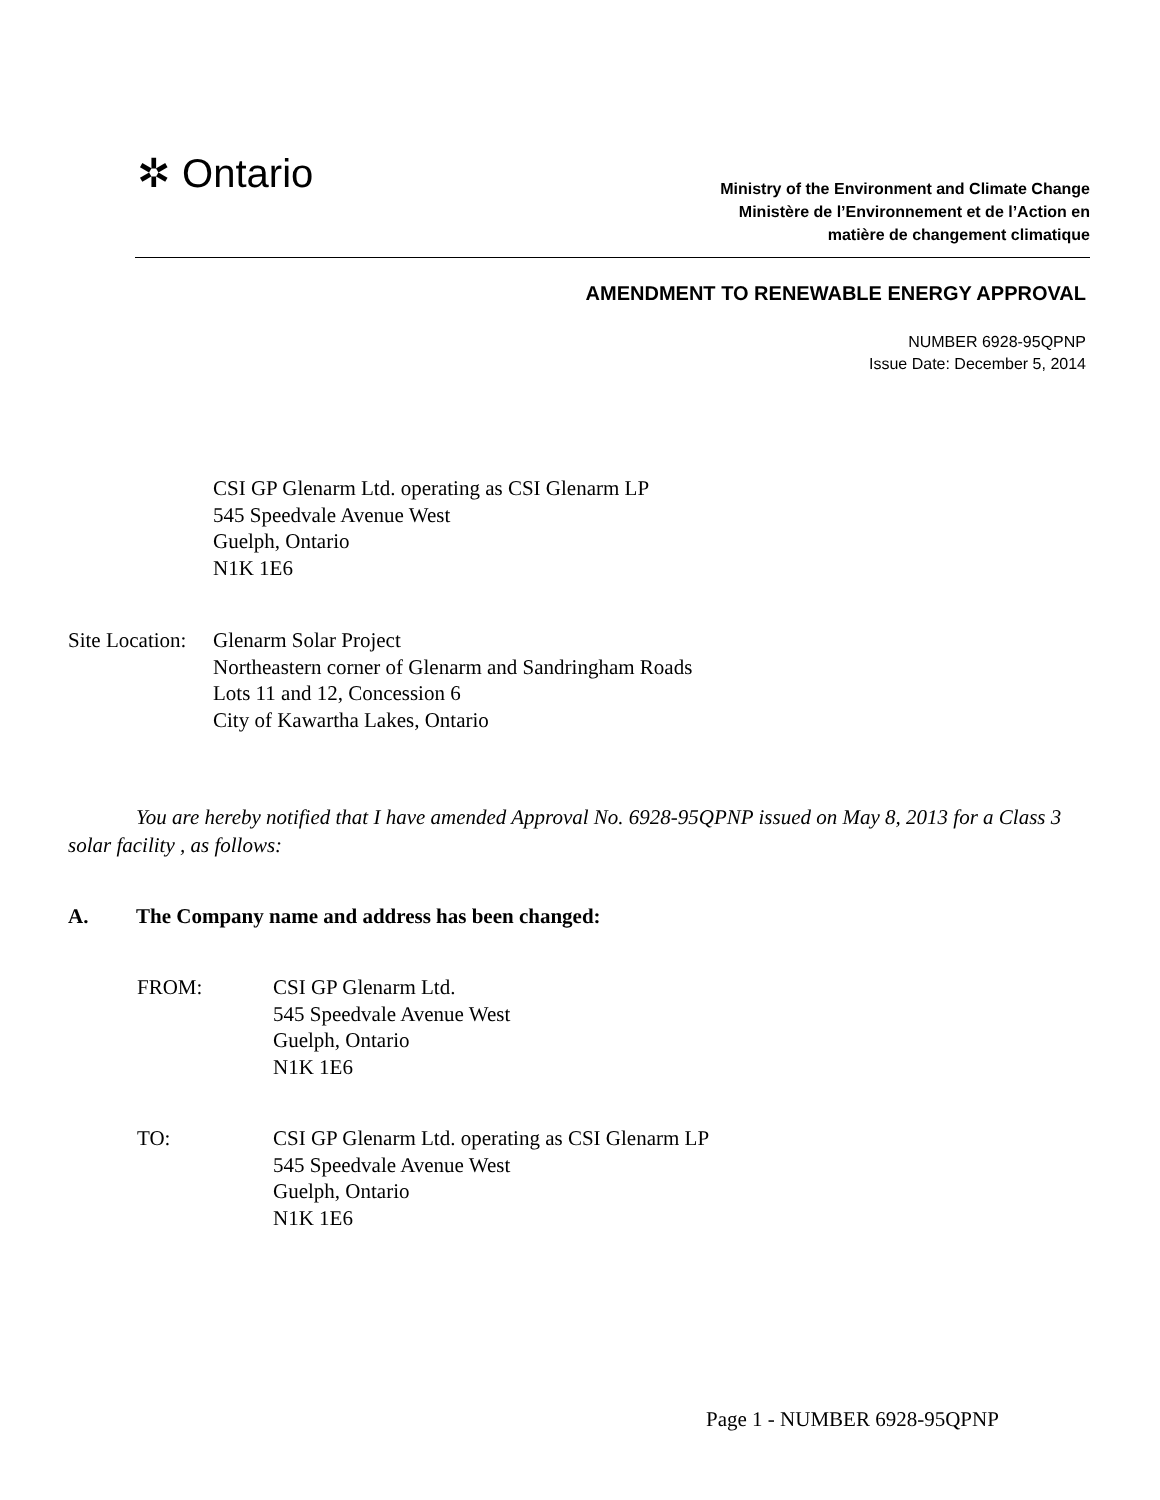✲ Ontario
Ministry of the Environment and Climate Change
Ministère de l’Environnement et de l’Action en
matière de changement climatique
AMENDMENT TO RENEWABLE ENERGY APPROVAL
NUMBER 6928-95QPNP
Issue Date: December 5, 2014
CSI GP Glenarm Ltd. operating as CSI Glenarm LP
545 Speedvale Avenue West
Guelph, Ontario
N1K 1E6
Site Location:
Glenarm Solar Project
Northeastern corner of Glenarm and Sandringham Roads
Lots 11 and 12, Concession 6
City of Kawartha Lakes, Ontario
You are hereby notified that I have amended Approval No. 6928-95QPNP issued on May 8, 2013 for a Class 3 solar facility , as follows:
A. The Company name and address has been changed:
FROM: CSI GP Glenarm Ltd.
545 Speedvale Avenue West
Guelph, Ontario
N1K 1E6
TO: CSI GP Glenarm Ltd. operating as CSI Glenarm LP
545 Speedvale Avenue West
Guelph, Ontario
N1K 1E6
Page 1 - NUMBER 6928-95QPNP